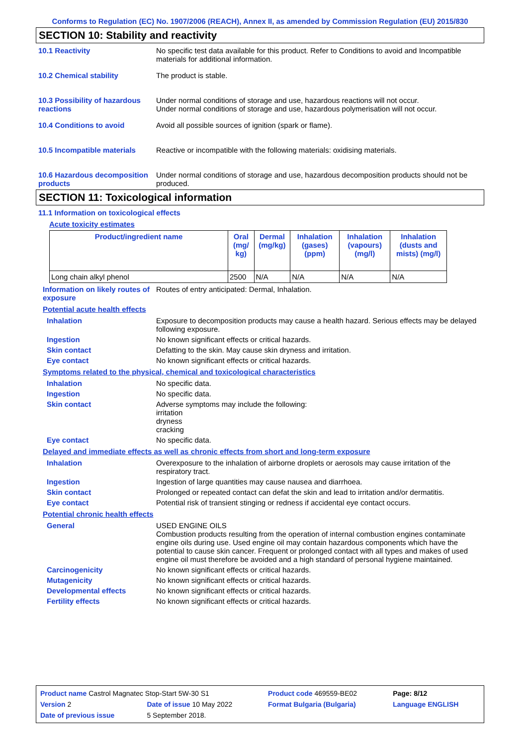Conforms to Regulation (EC) No. 1907/2006 (REACH), Annex II, as amended by Commission Regulation (EU) 2015/830
SECTION 10: Stability and reactivity
10.1 Reactivity No specific test data available for this product. Refer to Conditions to avoid and Incompatible materials for additional information.
10.2 Chemical stability The product is stable.
10.3 Possibility of hazardous reactions
Under normal conditions of storage and use, hazardous reactions will not occur.
Under normal conditions of storage and use, hazardous polymerisation will not occur.
10.4 Conditions to avoid Avoid all possible sources of ignition (spark or flame).
10.5 Incompatible materials
Reactive or incompatible with the following materials: oxidising materials.
10.6 Hazardous decomposition products
Under normal conditions of storage and use, hazardous decomposition products should not be produced.
SECTION 11: Toxicological information
11.1 Information on toxicological effects
Acute toxicity estimates
| Product/ingredient name | Oral (mg/ kg) | Dermal (mg/kg) | Inhalation (gases) (ppm) | Inhalation (vapours) (mg/l) | Inhalation (dusts and mists) (mg/l) |
| --- | --- | --- | --- | --- | --- |
| Long chain alkyl phenol | 2500 | N/A | N/A | N/A | N/A |
Information on likely routes of exposure
Routes of entry anticipated: Dermal, Inhalation.
Potential acute health effects
Inhalation Exposure to decomposition products may cause a health hazard. Serious effects may be delayed following exposure.
Ingestion No known significant effects or critical hazards.
Skin contact Defatting to the skin. May cause skin dryness and irritation.
Eye contact No known significant effects or critical hazards.
Symptoms related to the physical, chemical and toxicological characteristics
Inhalation No specific data.
Ingestion No specific data.
Skin contact Adverse symptoms may include the following:
irritation
dryness
cracking
Eye contact No specific data.
Delayed and immediate effects as well as chronic effects from short and long-term exposure
Inhalation Overexposure to the inhalation of airborne droplets or aerosols may cause irritation of the respiratory tract.
Ingestion Ingestion of large quantities may cause nausea and diarrhoea.
Skin contact Prolonged or repeated contact can defat the skin and lead to irritation and/or dermatitis.
Eye contact Potential risk of transient stinging or redness if accidental eye contact occurs.
Potential chronic health effects
General USED ENGINE OILS
Combustion products resulting from the operation of internal combustion engines contaminate engine oils during use. Used engine oil may contain hazardous components which have the potential to cause skin cancer. Frequent or prolonged contact with all types and makes of used engine oil must therefore be avoided and a high standard of personal hygiene maintained.
Carcinogenicity No known significant effects or critical hazards.
Mutagenicity No known significant effects or critical hazards.
Developmental effects No known significant effects or critical hazards.
Fertility effects No known significant effects or critical hazards.
| Product name Castrol Magnatec Stop-Start 5W-30 S1 | | Product code 469559-BE02 | Page: 8/12 |
| Version 2 | Date of issue 10 May 2022 | Format Bulgaria (Bulgaria) | Language ENGLISH |
| Date of previous issue | 5 September 2018. | | |